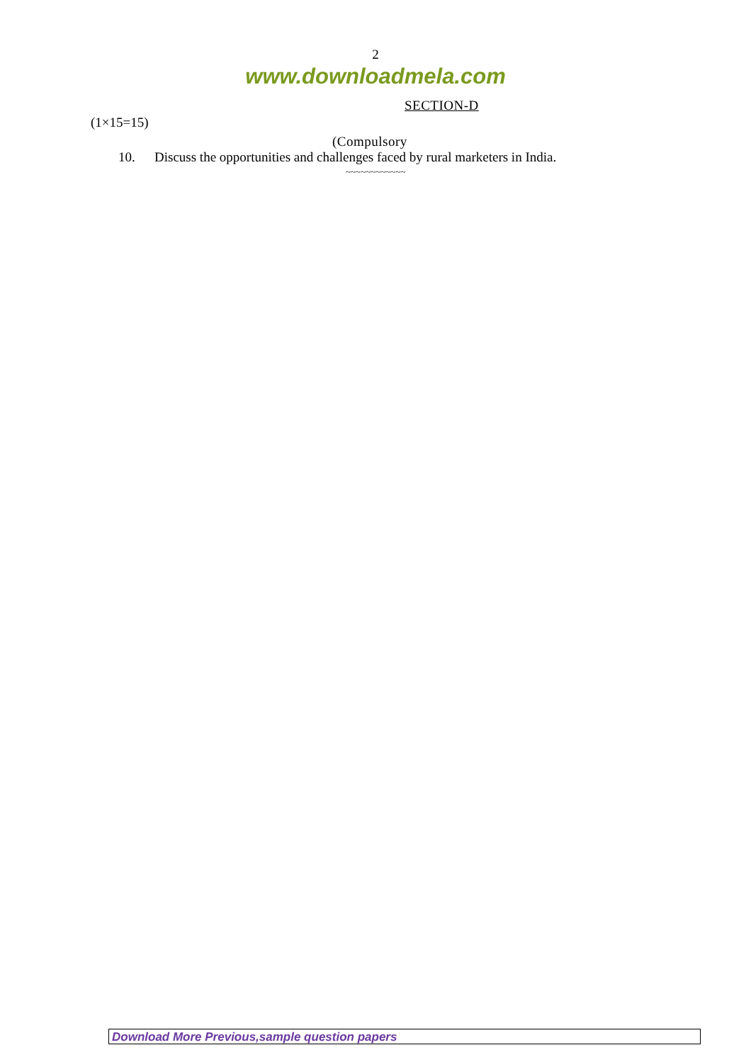2
www.downloadmela.com
SECTION-D
(1×15=15)
(Compulsory
10. Discuss the opportunities and challenges faced by rural marketers in India.
~~~~~~~~~~~~
Download More Previous,sample question papers